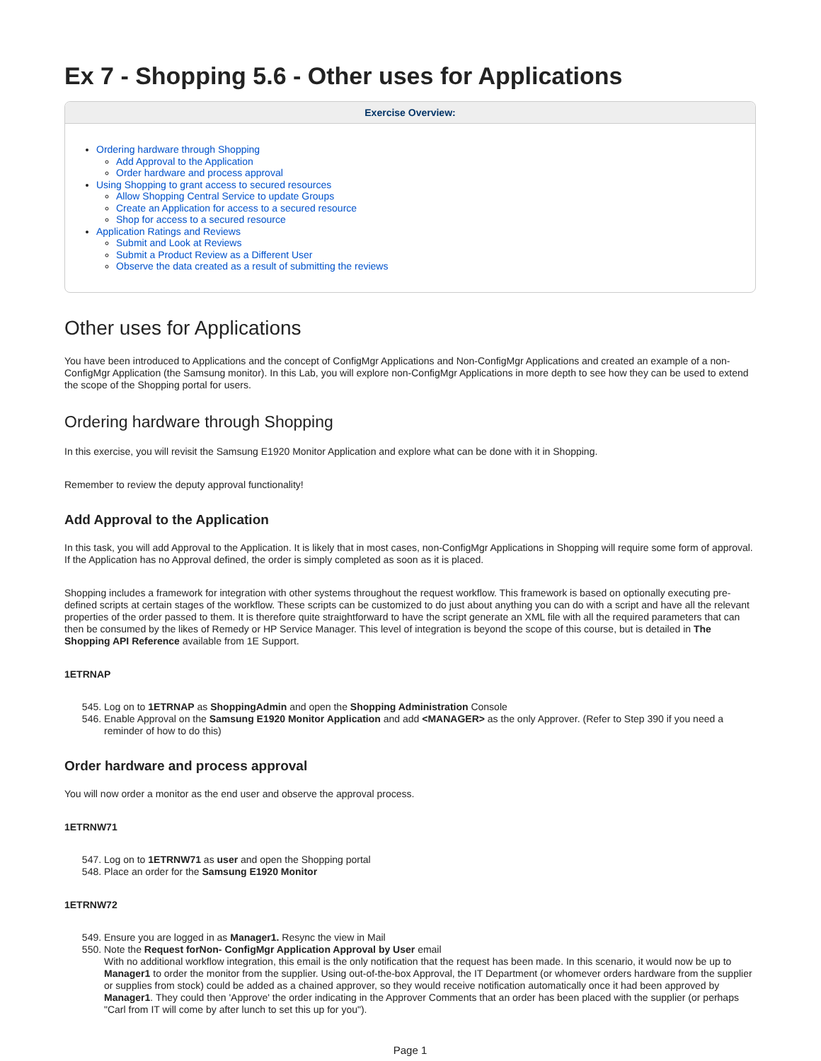Ex 7 - Shopping 5.6 - Other uses for Applications
Exercise Overview:
Ordering hardware through Shopping
Add Approval to the Application
Order hardware and process approval
Using Shopping to grant access to secured resources
Allow Shopping Central Service to update Groups
Create an Application for access to a secured resource
Shop for access to a secured resource
Application Ratings and Reviews
Submit and Look at Reviews
Submit a Product Review as a Different User
Observe the data created as a result of submitting the reviews
Other uses for Applications
You have been introduced to Applications and the concept of ConfigMgr Applications and Non-ConfigMgr Applications and created an example of a non-ConfigMgr Application (the Samsung monitor). In this Lab, you will explore non-ConfigMgr Applications in more depth to see how they can be used to extend the scope of the Shopping portal for users.
Ordering hardware through Shopping
In this exercise, you will revisit the Samsung E1920 Monitor Application and explore what can be done with it in Shopping.
Remember to review the deputy approval functionality!
Add Approval to the Application
In this task, you will add Approval to the Application. It is likely that in most cases, non-ConfigMgr Applications in Shopping will require some form of approval. If the Application has no Approval defined, the order is simply completed as soon as it is placed.
Shopping includes a framework for integration with other systems throughout the request workflow. This framework is based on optionally executing pre-defined scripts at certain stages of the workflow. These scripts can be customized to do just about anything you can do with a script and have all the relevant properties of the order passed to them. It is therefore quite straightforward to have the script generate an XML file with all the required parameters that can then be consumed by the likes of Remedy or HP Service Manager. This level of integration is beyond the scope of this course, but is detailed in The Shopping API Reference available from 1E Support.
1ETRNAP
545. Log on to 1ETRNAP as ShoppingAdmin and open the Shopping Administration Console
546. Enable Approval on the Samsung E1920 Monitor Application and add <MANAGER> as the only Approver. (Refer to Step 390 if you need a reminder of how to do this)
Order hardware and process approval
You will now order a monitor as the end user and observe the approval process.
1ETRNW71
547. Log on to 1ETRNW71 as user and open the Shopping portal
548. Place an order for the Samsung E1920 Monitor
1ETRNW72
549. Ensure you are logged in as Manager1. Resync the view in Mail
550. Note the Request forNon- ConfigMgr Application Approval by User email
With no additional workflow integration, this email is the only notification that the request has been made. In this scenario, it would now be up to Manager1 to order the monitor from the supplier. Using out-of-the-box Approval, the IT Department (or whomever orders hardware from the supplier or supplies from stock) could be added as a chained approver, so they would receive notification automatically once it had been approved by Manager1. They could then 'Approve' the order indicating in the Approver Comments that an order has been placed with the supplier (or perhaps "Carl from IT will come by after lunch to set this up for you").
Page 1